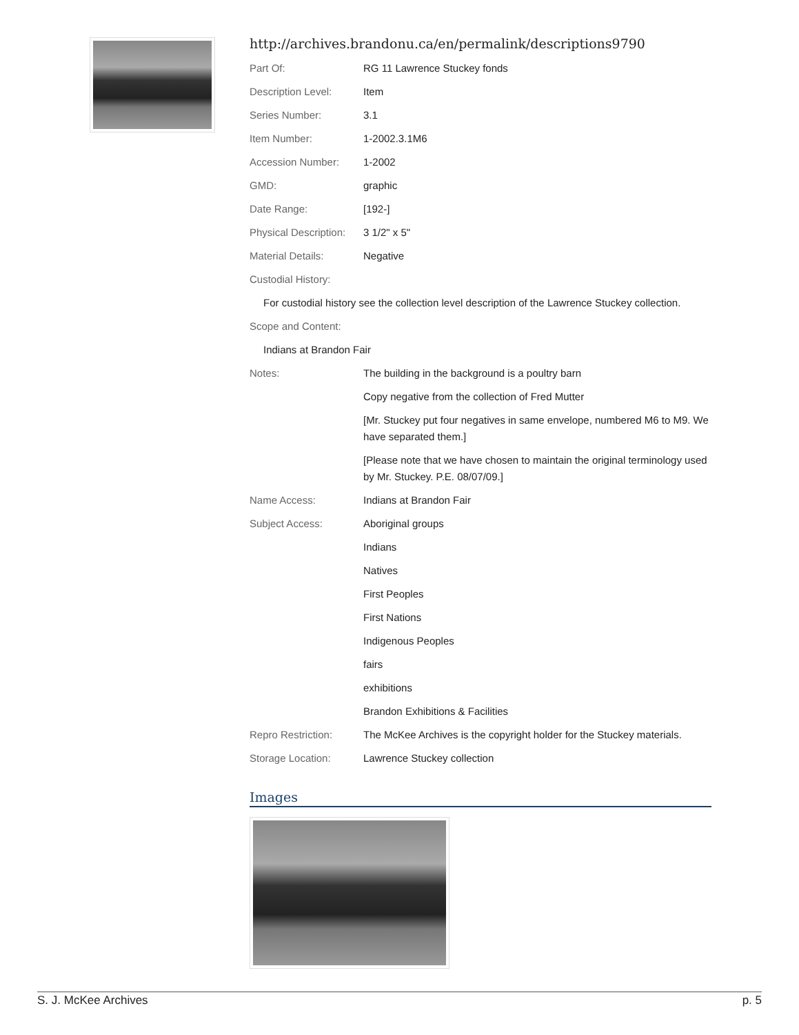http://archives.brandonu.ca/en/permalink/descriptions9790
| Part Of: | RG 11 Lawrence Stuckey fonds |
| Description Level: | Item |
| Series Number: | 3.1 |
| Item Number: | 1-2002.3.1M6 |
| Accession Number: | 1-2002 |
| GMD: | graphic |
| Date Range: | [192-] |
| Physical Description: | 3 1/2" x 5" |
| Material Details: | Negative |
| Custodial History: | |
| For custodial history see the collection level description of the Lawrence Stuckey collection. | |
| Scope and Content: | |
| Indians at Brandon Fair | |
| Notes: | The building in the background is a poultry barn |
| | Copy negative from the collection of Fred Mutter |
| | [Mr. Stuckey put four negatives in same envelope, numbered M6 to M9. We have separated them.] |
| | [Please note that we have chosen to maintain the original terminology used by Mr. Stuckey. P.E. 08/07/09.] |
| Name Access: | Indians at Brandon Fair |
| Subject Access: | Aboriginal groups |
| | Indians |
| | Natives |
| | First Peoples |
| | First Nations |
| | Indigenous Peoples |
| | fairs |
| | exhibitions |
| | Brandon Exhibitions & Facilities |
| Repro Restriction: | The McKee Archives is the copyright holder for the Stuckey materials. |
| Storage Location: | Lawrence Stuckey collection |
Images
S. J. McKee Archives p. 5